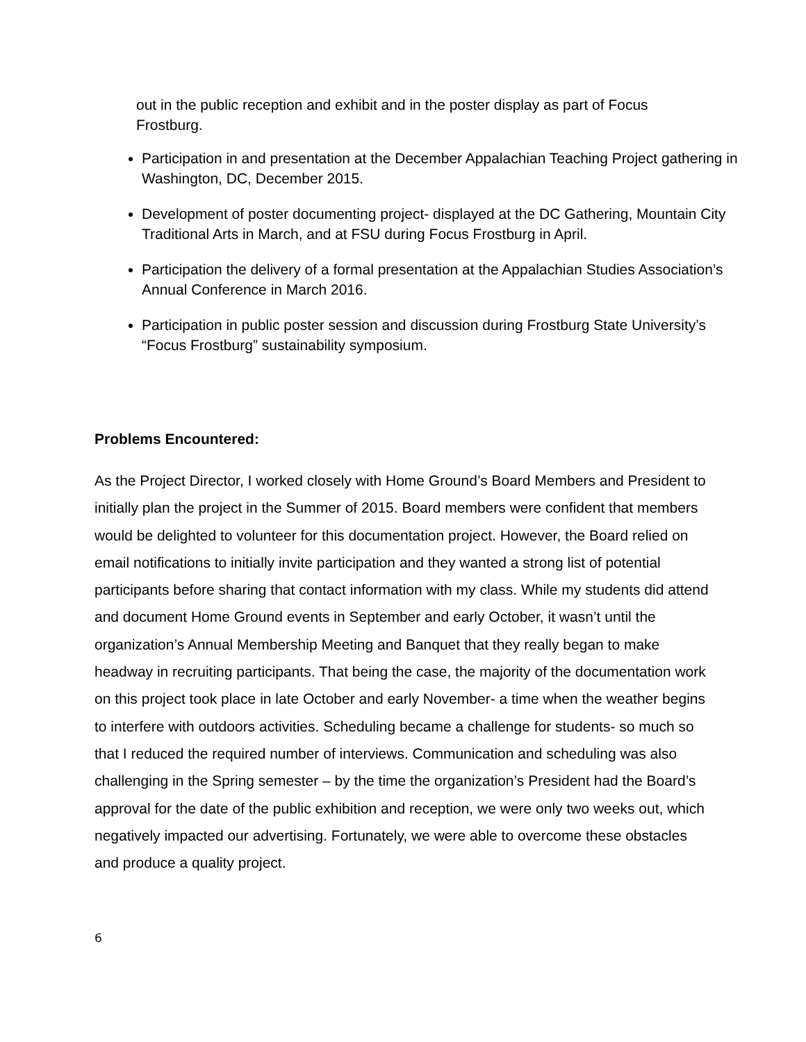out in the public reception and exhibit and in the poster display as part of Focus Frostburg.
Participation in and presentation at the December Appalachian Teaching Project gathering in Washington, DC, December 2015.
Development of poster documenting project- displayed at the DC Gathering, Mountain City Traditional Arts in March, and at FSU during Focus Frostburg in April.
Participation the delivery of a formal presentation at the Appalachian Studies Association’s Annual Conference in March 2016.
Participation in public poster session and discussion during Frostburg State University’s “Focus Frostburg” sustainability symposium.
Problems Encountered:
As the Project Director, I worked closely with Home Ground’s Board Members and President to initially plan the project in the Summer of 2015. Board members were confident that members would be delighted to volunteer for this documentation project. However, the Board relied on email notifications to initially invite participation and they wanted a strong list of potential participants before sharing that contact information with my class. While my students did attend and document Home Ground events in September and early October, it wasn’t until the organization’s Annual Membership Meeting and Banquet that they really began to make headway in recruiting participants. That being the case, the majority of the documentation work on this project took place in late October and early November- a time when the weather begins to interfere with outdoors activities. Scheduling became a challenge for students- so much so that I reduced the required number of interviews. Communication and scheduling was also challenging in the Spring semester – by the time the organization’s President had the Board’s approval for the date of the public exhibition and reception, we were only two weeks out, which negatively impacted our advertising. Fortunately, we were able to overcome these obstacles and produce a quality project.
6